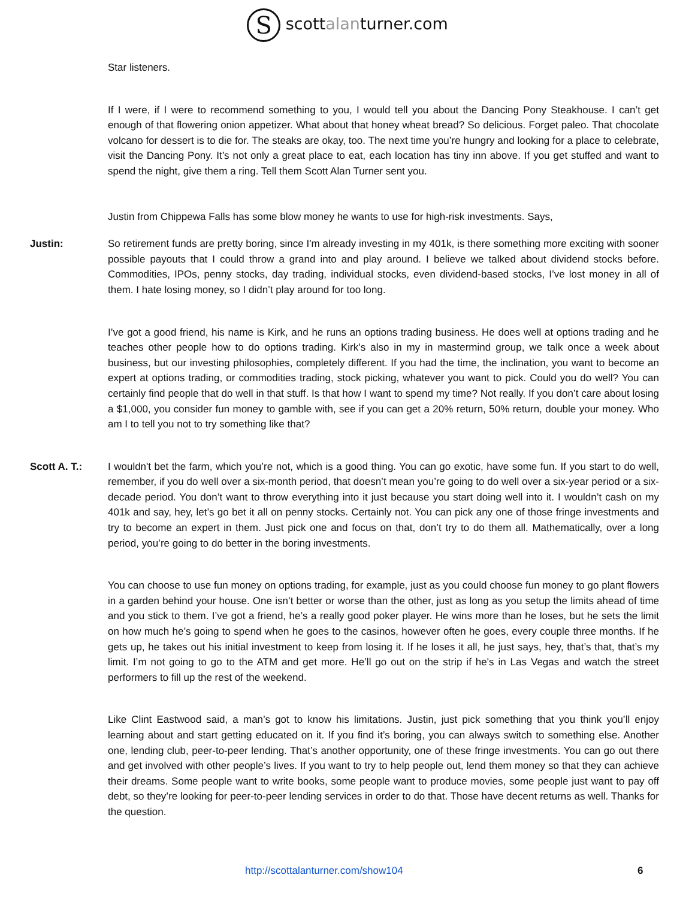S scottalanturner.com
Star listeners.
If I were, if I were to recommend something to you, I would tell you about the Dancing Pony Steakhouse. I can’t get enough of that flowering onion appetizer. What about that honey wheat bread? So delicious. Forget paleo. That chocolate volcano for dessert is to die for. The steaks are okay, too. The next time you’re hungry and looking for a place to celebrate, visit the Dancing Pony. It’s not only a great place to eat, each location has tiny inn above. If you get stuffed and want to spend the night, give them a ring. Tell them Scott Alan Turner sent you.
Justin from Chippewa Falls has some blow money he wants to use for high-risk investments. Says,
Justin: So retirement funds are pretty boring, since I'm already investing in my 401k, is there something more exciting with sooner possible payouts that I could throw a grand into and play around. I believe we talked about dividend stocks before. Commodities, IPOs, penny stocks, day trading, individual stocks, even dividend-based stocks, I’ve lost money in all of them. I hate losing money, so I didn’t play around for too long.
I’ve got a good friend, his name is Kirk, and he runs an options trading business. He does well at options trading and he teaches other people how to do options trading. Kirk’s also in my in mastermind group, we talk once a week about business, but our investing philosophies, completely different. If you had the time, the inclination, you want to become an expert at options trading, or commodities trading, stock picking, whatever you want to pick. Could you do well? You can certainly find people that do well in that stuff. Is that how I want to spend my time? Not really. If you don’t care about losing a $1,000, you consider fun money to gamble with, see if you can get a 20% return, 50% return, double your money. Who am I to tell you not to try something like that?
Scott A. T.: I wouldn't bet the farm, which you’re not, which is a good thing. You can go exotic, have some fun. If you start to do well, remember, if you do well over a six-month period, that doesn’t mean you’re going to do well over a six-year period or a six-decade period. You don’t want to throw everything into it just because you start doing well into it. I wouldn’t cash on my 401k and say, hey, let’s go bet it all on penny stocks. Certainly not. You can pick any one of those fringe investments and try to become an expert in them. Just pick one and focus on that, don’t try to do them all. Mathematically, over a long period, you’re going to do better in the boring investments.
You can choose to use fun money on options trading, for example, just as you could choose fun money to go plant flowers in a garden behind your house. One isn’t better or worse than the other, just as long as you setup the limits ahead of time and you stick to them. I’ve got a friend, he’s a really good poker player. He wins more than he loses, but he sets the limit on how much he’s going to spend when he goes to the casinos, however often he goes, every couple three months. If he gets up, he takes out his initial investment to keep from losing it. If he loses it all, he just says, hey, that’s that, that’s my limit. I’m not going to go to the ATM and get more. He’ll go out on the strip if he's in Las Vegas and watch the street performers to fill up the rest of the weekend.
Like Clint Eastwood said, a man’s got to know his limitations. Justin, just pick something that you think you’ll enjoy learning about and start getting educated on it. If you find it’s boring, you can always switch to something else. Another one, lending club, peer-to-peer lending. That’s another opportunity, one of these fringe investments. You can go out there and get involved with other people’s lives. If you want to try to help people out, lend them money so that they can achieve their dreams. Some people want to write books, some people want to produce movies, some people just want to pay off debt, so they’re looking for peer-to-peer lending services in order to do that. Those have decent returns as well. Thanks for the question.
http://scottalanturner.com/show104 6